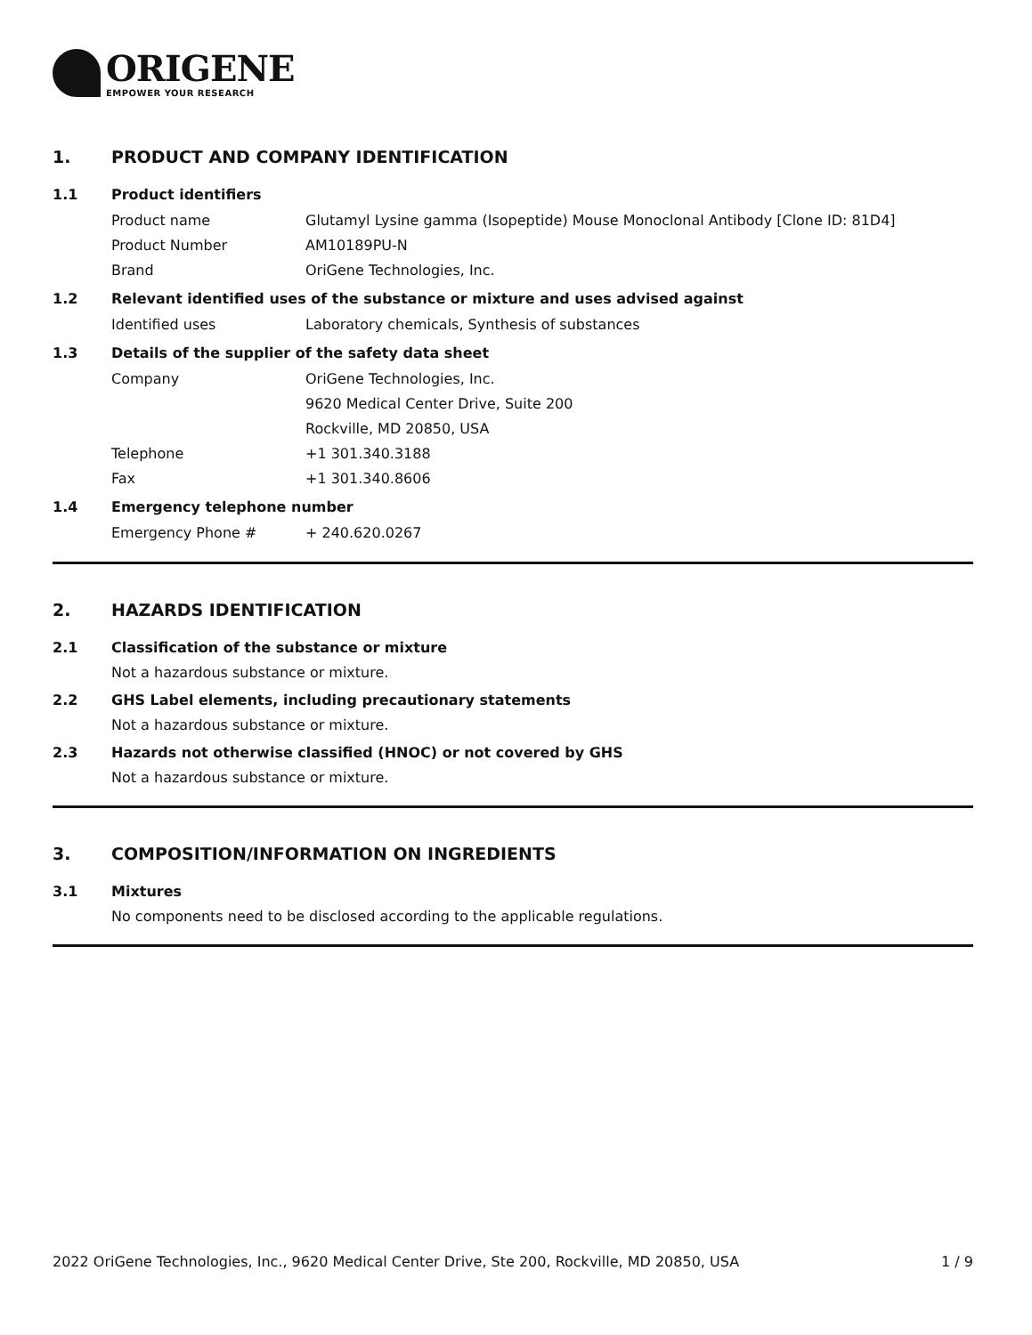ORIGENE
EMPOWER YOUR RESEARCH
1. PRODUCT AND COMPANY IDENTIFICATION
1.1 Product identifiers
Product name Glutamyl Lysine gamma (Isopeptide) Mouse Monoclonal Antibody [Clone ID: 81D4]
Product Number AM10189PU-N
Brand OriGene Technologies, Inc.
1.2 Relevant identified uses of the substance or mixture and uses advised against
Identified uses Laboratory chemicals, Synthesis of substances
1.3 Details of the supplier of the safety data sheet
Company OriGene Technologies, Inc.
9620 Medical Center Drive, Suite 200
Rockville, MD 20850, USA
Telephone +1 301.340.3188
Fax +1 301.340.8606
1.4 Emergency telephone number
Emergency Phone # + 240.620.0267
2. HAZARDS IDENTIFICATION
2.1 Classification of the substance or mixture
Not a hazardous substance or mixture.
2.2 GHS Label elements, including precautionary statements
Not a hazardous substance or mixture.
2.3 Hazards not otherwise classified (HNOC) or not covered by GHS
Not a hazardous substance or mixture.
3. COMPOSITION/INFORMATION ON INGREDIENTS
3.1 Mixtures
No components need to be disclosed according to the applicable regulations.
2022 OriGene Technologies, Inc., 9620 Medical Center Drive, Ste 200, Rockville, MD 20850, USA 1 / 9